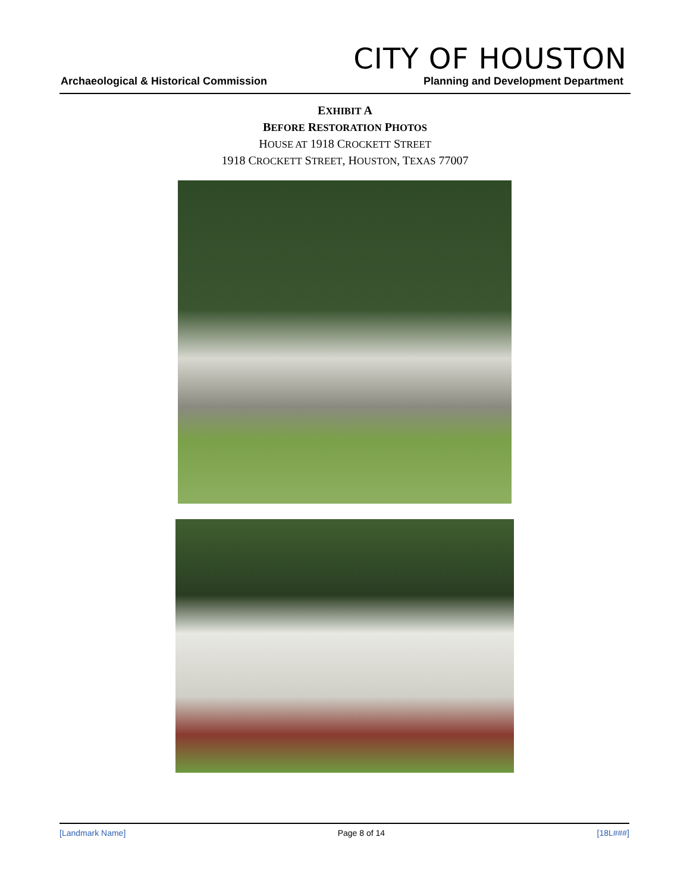CITY OF HOUSTON
Archaeological & Historical Commission Planning and Development Department
EXHIBIT A
BEFORE RESTORATION PHOTOS
HOUSE AT 1918 CROCKETT STREET
1918 CROCKETT STREET, HOUSTON, TEXAS 77007
[Landmark Name] Page 8 of 14 [18L###]